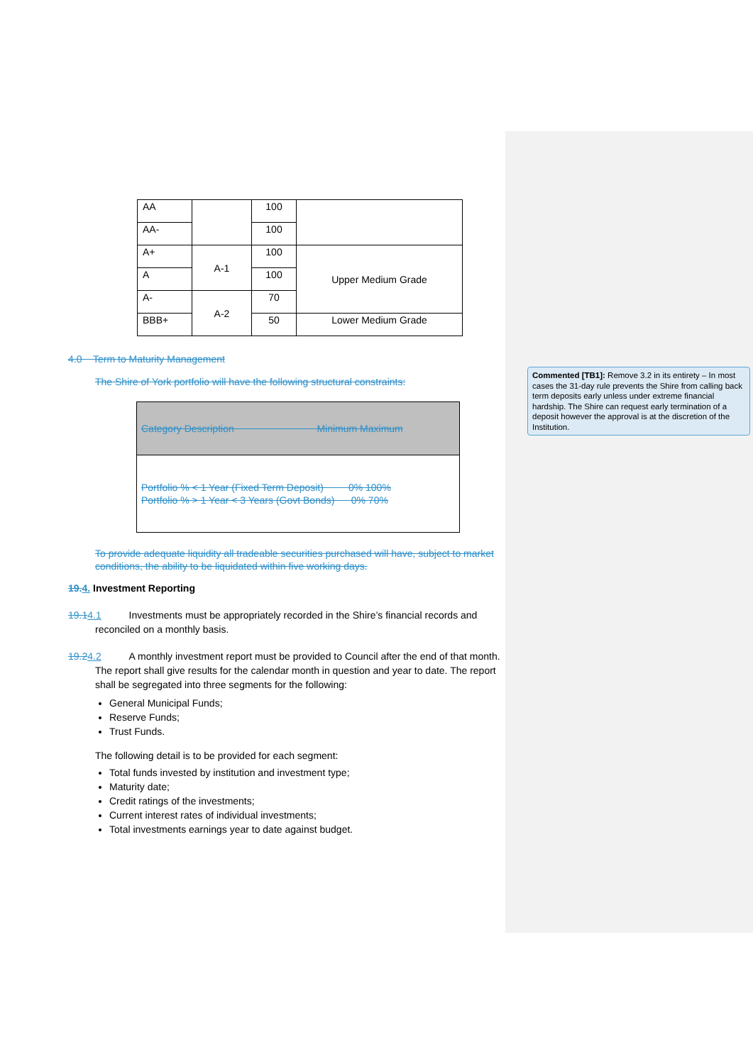| AA | | 100 | |
| AA- | | 100 | |
| A+ | A-1 | 100 | Upper Medium Grade |
| A | | 100 | |
| A- | A-2 | 70 | |
| BBB+ | | 50 | Lower Medium Grade |
4.0 Term to Maturity Management
The Shire of York portfolio will have the following structural constraints:
| Category Description Minimum Maximum |
| Portfolio % < 1 Year (Fixed Term Deposit) 0% 100% Portfolio % > 1 Year < 3 Years (Govt Bonds) 0% 70% |
To provide adequate liquidity all tradeable securities purchased will have, subject to market conditions, the ability to be liquidated within five working days.
19. 4. Investment Reporting
19.14.1 Investments must be appropriately recorded in the Shire’s financial records and reconciled on a monthly basis.
19.24.2 A monthly investment report must be provided to Council after the end of that month. The report shall give results for the calendar month in question and year to date. The report shall be segregated into three segments for the following:
General Municipal Funds;
Reserve Funds;
Trust Funds.
The following detail is to be provided for each segment:
Total funds invested by institution and investment type;
Maturity date;
Credit ratings of the investments;
Current interest rates of individual investments;
Total investments earnings year to date against budget.
Commented [TB1]: Remove 3.2 in its entirety – In most cases the 31-day rule prevents the Shire from calling back term deposits early unless under extreme financial hardship. The Shire can request early termination of a deposit however the approval is at the discretion of the Institution.